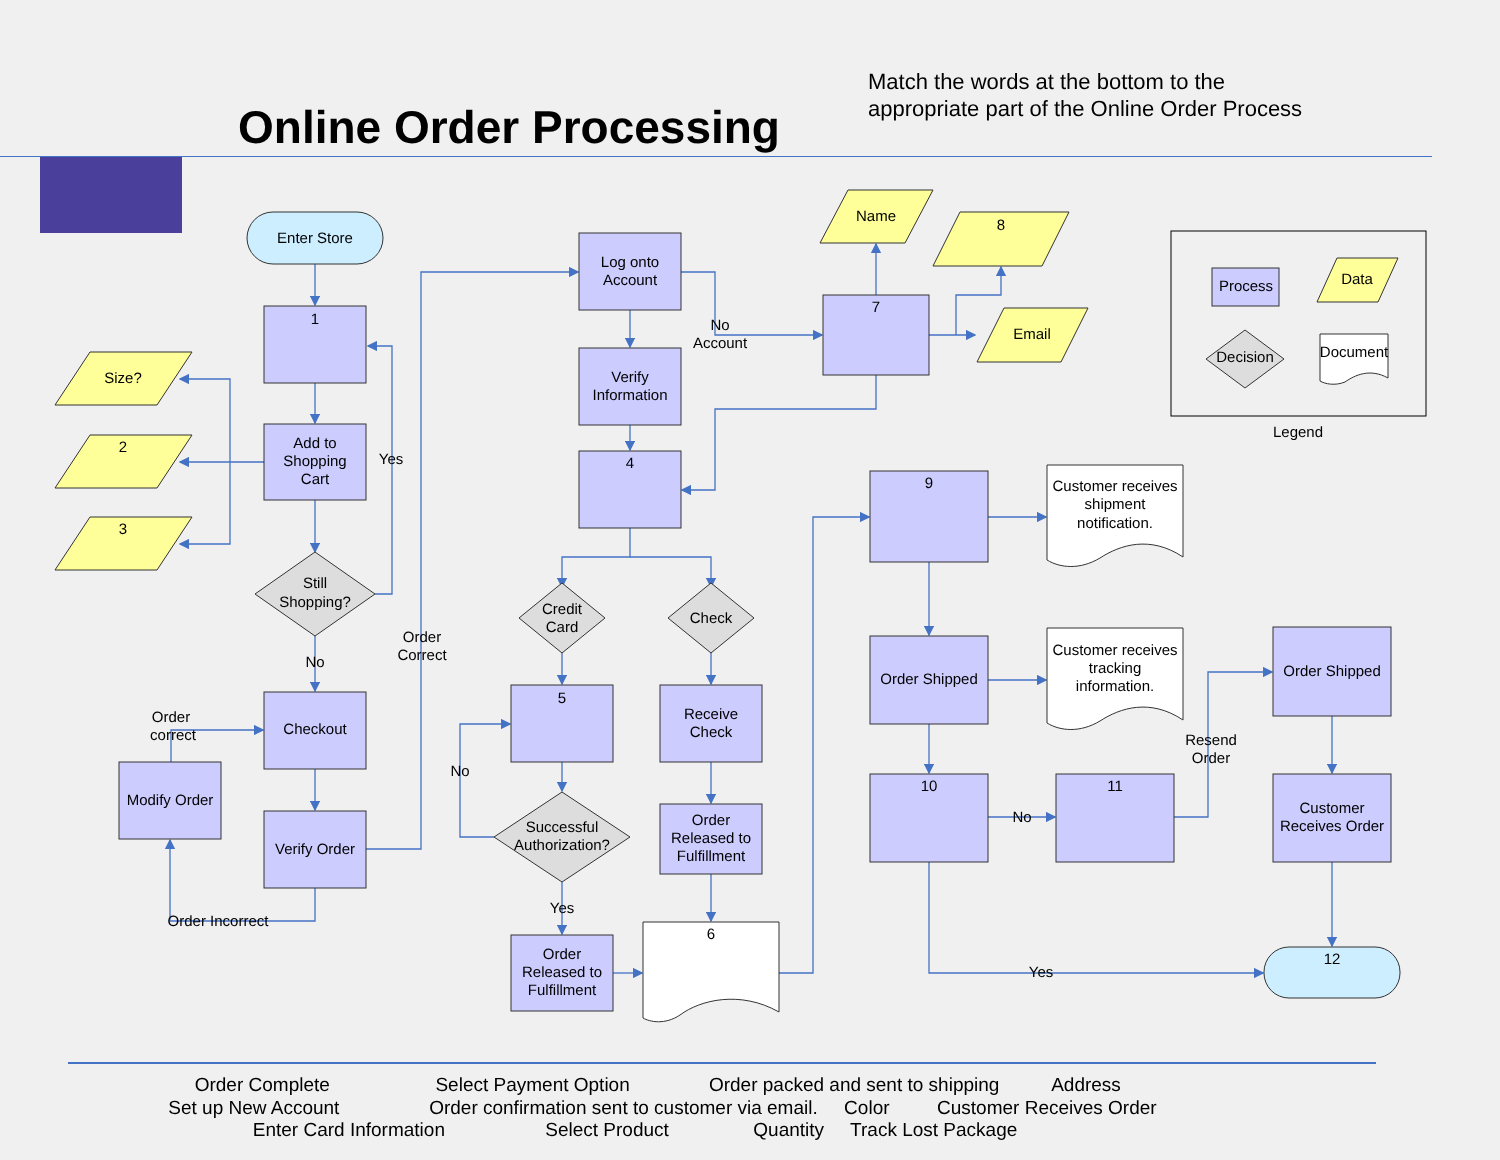Online Order Processing
Match the words at the bottom to the
appropriate part of the Online Order Process
Enter Store
1
Add to
Shopping
Cart
Yes
Size?
2
3
Still
Shopping?
No
Order
Correct
Order
correct
Checkout
Modify Order
Verify Order
Order Incorrect
Log onto
Account
No
Account
Verify
Information
4
Credit
Card
Check
5
No
Successful
Authorization?
Yes
Order
Released to
Fulfillment
Receive
Check
Order
Released to
Fulfillment
6
Name
8
7
Email
9
Customer receives
shipment
notification.
Order Shipped
Customer receives
tracking
information.
10
No
11
Resend
Order
Order Shipped
Customer
Receives Order
Yes
12
Process
Data
Decision
Document
Legend
Order Complete Select Payment Option Order packed and sent to shipping Address
Set up New Account Order confirmation sent to customer via email. Color Customer Receives Order
Enter Card Information Select Product Quantity Track Lost Package